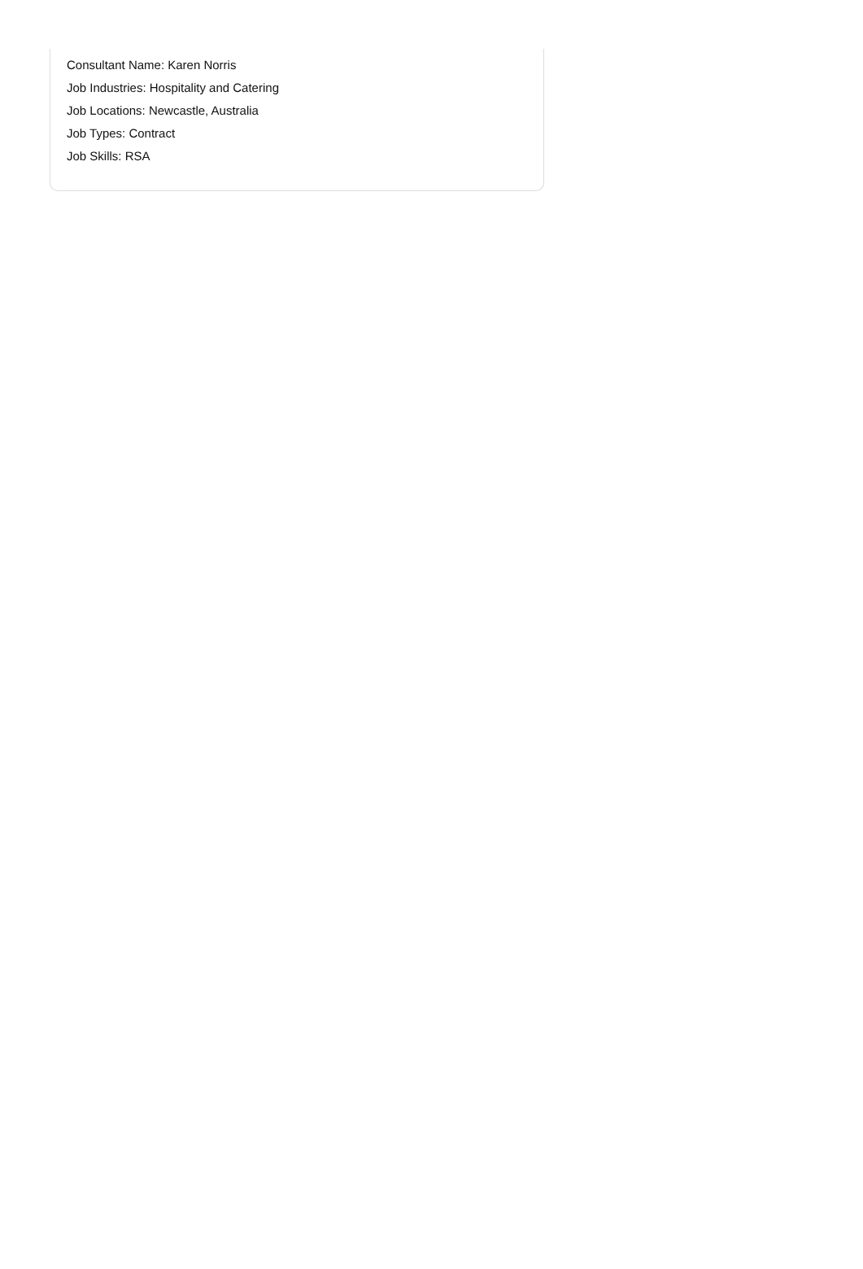Consultant Name: Karen Norris
Job Industries: Hospitality and Catering
Job Locations: Newcastle, Australia
Job Types: Contract
Job Skills: RSA